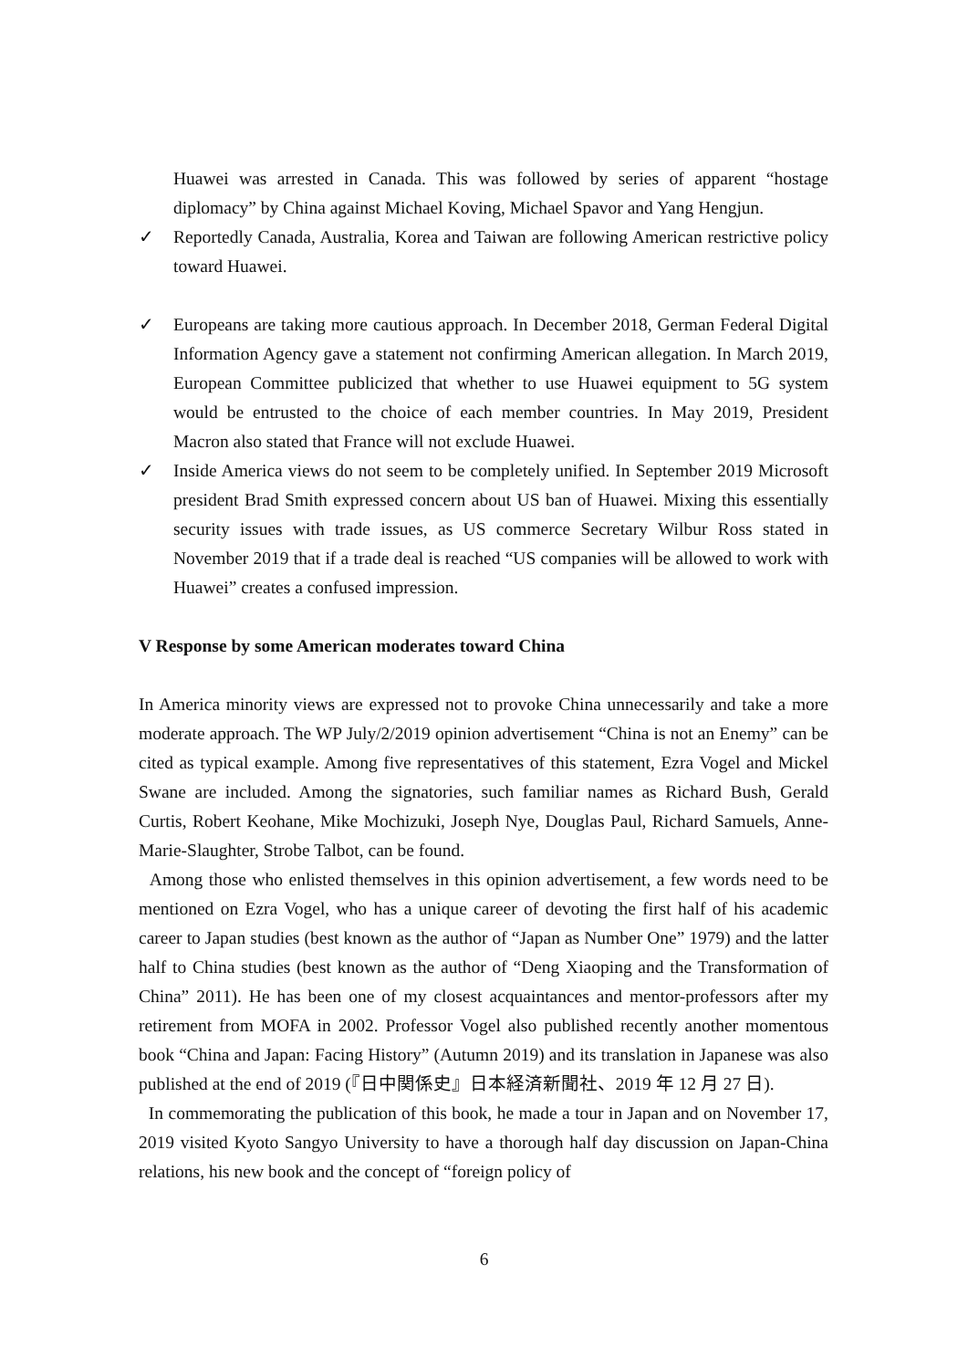Huawei was arrested in Canada. This was followed by series of apparent “hostage diplomacy” by China against Michael Koving, Michael Spavor and Yang Hengjun.
✓ Reportedly Canada, Australia, Korea and Taiwan are following American restrictive policy toward Huawei.
✓ Europeans are taking more cautious approach. In December 2018, German Federal Digital Information Agency gave a statement not confirming American allegation. In March 2019, European Committee publicized that whether to use Huawei equipment to 5G system would be entrusted to the choice of each member countries. In May 2019, President Macron also stated that France will not exclude Huawei.
✓ Inside America views do not seem to be completely unified. In September 2019 Microsoft president Brad Smith expressed concern about US ban of Huawei. Mixing this essentially security issues with trade issues, as US commerce Secretary Wilbur Ross stated in November 2019 that if a trade deal is reached “US companies will be allowed to work with Huawei” creates a confused impression.
V Response by some American moderates toward China
In America minority views are expressed not to provoke China unnecessarily and take a more moderate approach. The WP July/2/2019 opinion advertisement “China is not an Enemy” can be cited as typical example. Among five representatives of this statement, Ezra Vogel and Mickel Swane are included. Among the signatories, such familiar names as Richard Bush, Gerald Curtis, Robert Keohane, Mike Mochizuki, Joseph Nye, Douglas Paul, Richard Samuels, Anne-Marie-Slaughter, Strobe Talbot, can be found.
Among those who enlisted themselves in this opinion advertisement, a few words need to be mentioned on Ezra Vogel, who has a unique career of devoting the first half of his academic career to Japan studies (best known as the author of “Japan as Number One” 1979) and the latter half to China studies (best known as the author of “Deng Xiaoping and the Transformation of China” 2011). He has been one of my closest acquaintances and mentor-professors after my retirement from MOFA in 2002. Professor Vogel also published recently another momentous book “China and Japan: Facing History” (Autumn 2019) and its translation in Japanese was also published at the end of 2019 (『日中関係史』日本経済新聞社、2019 年 12 月 27 日).
In commemorating the publication of this book, he made a tour in Japan and on November 17, 2019 visited Kyoto Sangyo University to have a thorough half day discussion on Japan-China relations, his new book and the concept of “foreign policy of
6